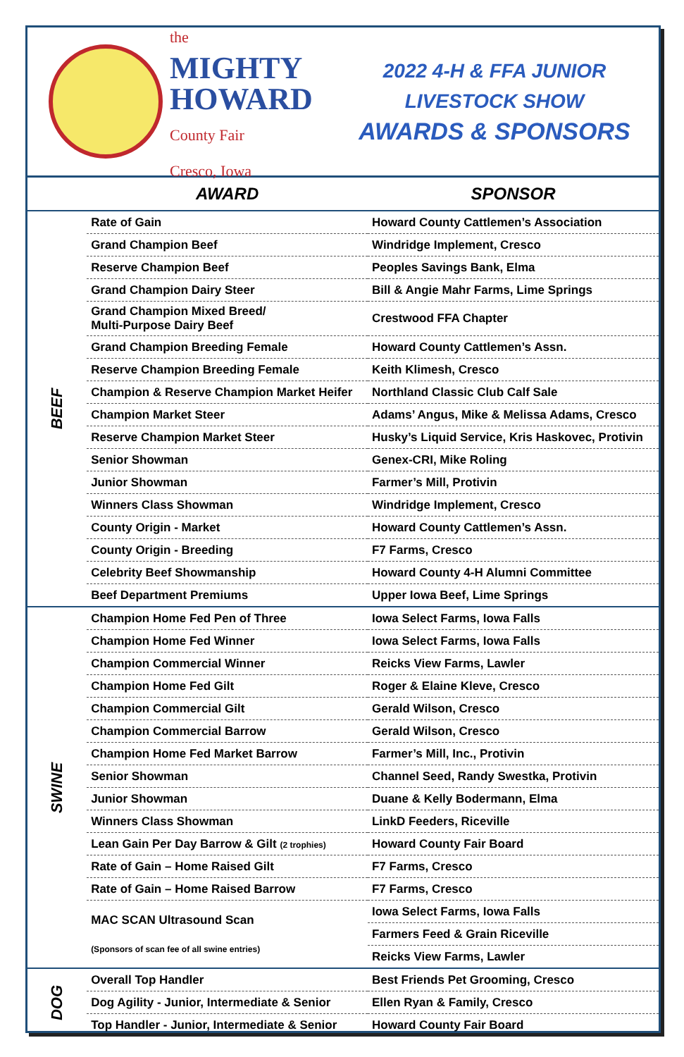the
MIGHTY
HOWARD
County Fair
Cresco, Iowa
2022 4-H & FFA JUNIOR
LIVESTOCK SHOW
AWARDS & SPONSORS
| | AWARD | SPONSOR |
| --- | --- | --- |
| BEEF | Rate of Gain | Howard County Cattlemen’s Association |
| | Grand Champion Beef | Windridge Implement, Cresco |
| | Reserve Champion Beef | Peoples Savings Bank, Elma |
| | Grand Champion Dairy Steer | Bill & Angie Mahr Farms, Lime Springs |
| | Grand Champion Mixed Breed/ Multi-Purpose Dairy Beef | Crestwood FFA Chapter |
| | Grand Champion Breeding Female | Howard County Cattlemen’s Assn. |
| | Reserve Champion Breeding Female | Keith Klimesh, Cresco |
| | Champion & Reserve Champion Market Heifer | Northland Classic Club Calf Sale |
| | Champion Market Steer | Adams’ Angus, Mike & Melissa Adams, Cresco |
| | Reserve Champion Market Steer | Husky’s Liquid Service, Kris Haskovec, Protivin |
| | Senior Showman | Genex-CRI, Mike Roling |
| | Junior Showman | Farmer’s Mill, Protivin |
| | Winners Class Showman | Windridge Implement, Cresco |
| | County Origin - Market | Howard County Cattlemen’s Assn. |
| | County Origin - Breeding | F7 Farms, Cresco |
| | Celebrity Beef Showmanship | Howard County 4-H Alumni Committee |
| | Beef Department Premiums | Upper Iowa Beef, Lime Springs |
| SWINE | Champion Home Fed Pen of Three | Iowa Select Farms, Iowa Falls |
| | Champion Home Fed Winner | Iowa Select Farms, Iowa Falls |
| | Champion Commercial Winner | Reicks View Farms, Lawler |
| | Champion Home Fed Gilt | Roger & Elaine Kleve, Cresco |
| | Champion Commercial Gilt | Gerald Wilson, Cresco |
| | Champion Commercial Barrow | Gerald Wilson, Cresco |
| | Champion Home Fed Market Barrow | Farmer’s Mill, Inc., Protivin |
| | Senior Showman | Channel Seed, Randy Swestka, Protivin |
| | Junior Showman | Duane & Kelly Bodermann, Elma |
| | Winners Class Showman | LinkD Feeders, Riceville |
| | Lean Gain Per Day Barrow & Gilt (2 trophies) | Howard County Fair Board |
| | Rate of Gain – Home Raised Gilt | F7 Farms, Cresco |
| | Rate of Gain – Home Raised Barrow | F7 Farms, Cresco |
| | MAC SCAN Ultrasound Scan (Sponsors of scan fee of all swine entries) | Iowa Select Farms, Iowa Falls |
| | | Farmers Feed & Grain Riceville |
| | | Reicks View Farms, Lawler |
| DOG | Overall Top Handler | Best Friends Pet Grooming, Cresco |
| | Dog Agility - Junior, Intermediate & Senior | Ellen Ryan & Family, Cresco |
| | Top Handler - Junior, Intermediate & Senior | Howard County Fair Board |